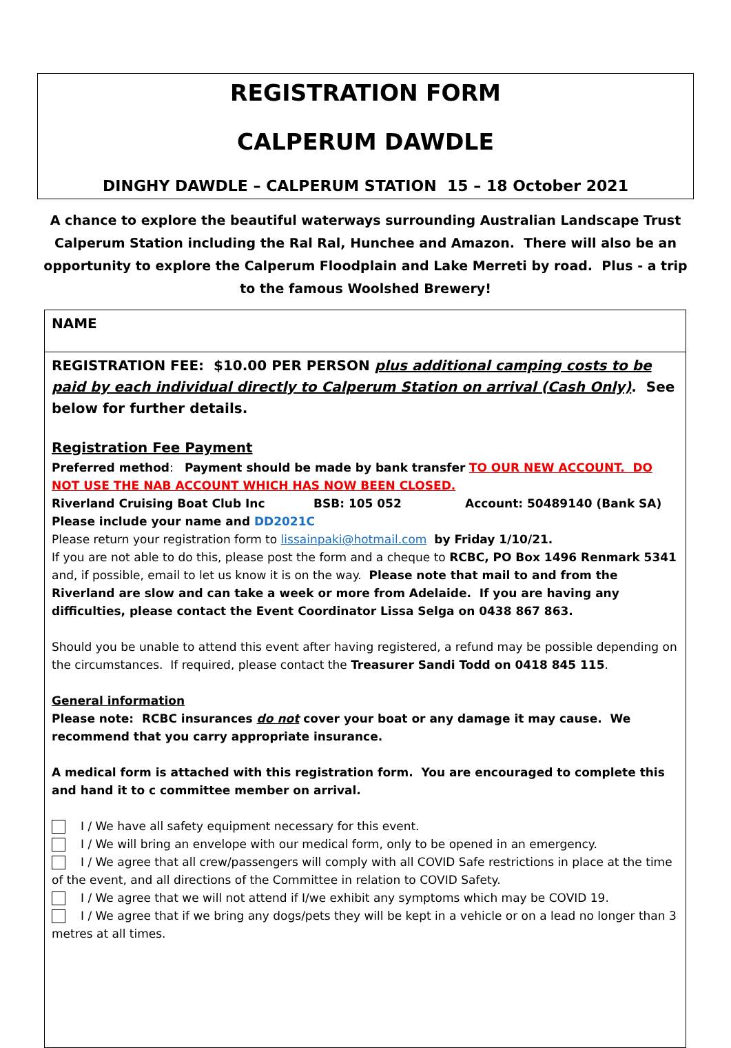REGISTRATION FORM
CALPERUM DAWDLE
DINGHY DAWDLE – CALPERUM STATION 15 – 18 October 2021
A chance to explore the beautiful waterways surrounding Australian Landscape Trust Calperum Station including the Ral Ral, Hunchee and Amazon. There will also be an opportunity to explore the Calperum Floodplain and Lake Merreti by road. Plus - a trip to the famous Woolshed Brewery!
| NAME |
| REGISTRATION FEE: $10.00 PER PERSON plus additional camping costs to be paid by each individual directly to Calperum Station on arrival (Cash Only) . See below for further details. Registration Fee Payment Preferred method : Payment should be made by bank transfer TO OUR NEW ACCOUNT. DO NOT USE THE NAB ACCOUNT WHICH HAS NOW BEEN CLOSED. Riverland Cruising Boat Club Inc BSB: 105 052 Account: 50489140 (Bank SA) Please include your name and DD2021C Please return your registration form to lissainpaki@hotmail.com by Friday 1/10/21. If you are not able to do this, please post the form and a cheque to RCBC, PO Box 1496 Renmark 5341 and, if possible, email to let us know it is on the way. Please note that mail to and from the Riverland are slow and can take a week or more from Adelaide. If you are having any difficulties, please contact the Event Coordinator Lissa Selga on 0438 867 863. Should you be unable to attend this event after having registered, a refund may be possible depending on the circumstances. If required, please contact the Treasurer Sandi Todd on 0418 845 115 . General information Please note: RCBC insurances do not cover your boat or any damage it may cause. We recommend that you carry appropriate insurance. A medical form is attached with this registration form. You are encouraged to complete this and hand it to c committee member on arrival. I / We have all safety equipment necessary for this event. I / We will bring an envelope with our medical form, only to be opened in an emergency. I / We agree that all crew/passengers will comply with all COVID Safe restrictions in place at the time of the event, and all directions of the Committee in relation to COVID Safety. I / We agree that we will not attend if I/we exhibit any symptoms which may be COVID 19. I / We agree that if we bring any dogs/pets they will be kept in a vehicle or on a lead no longer than 3 metres at all times. |